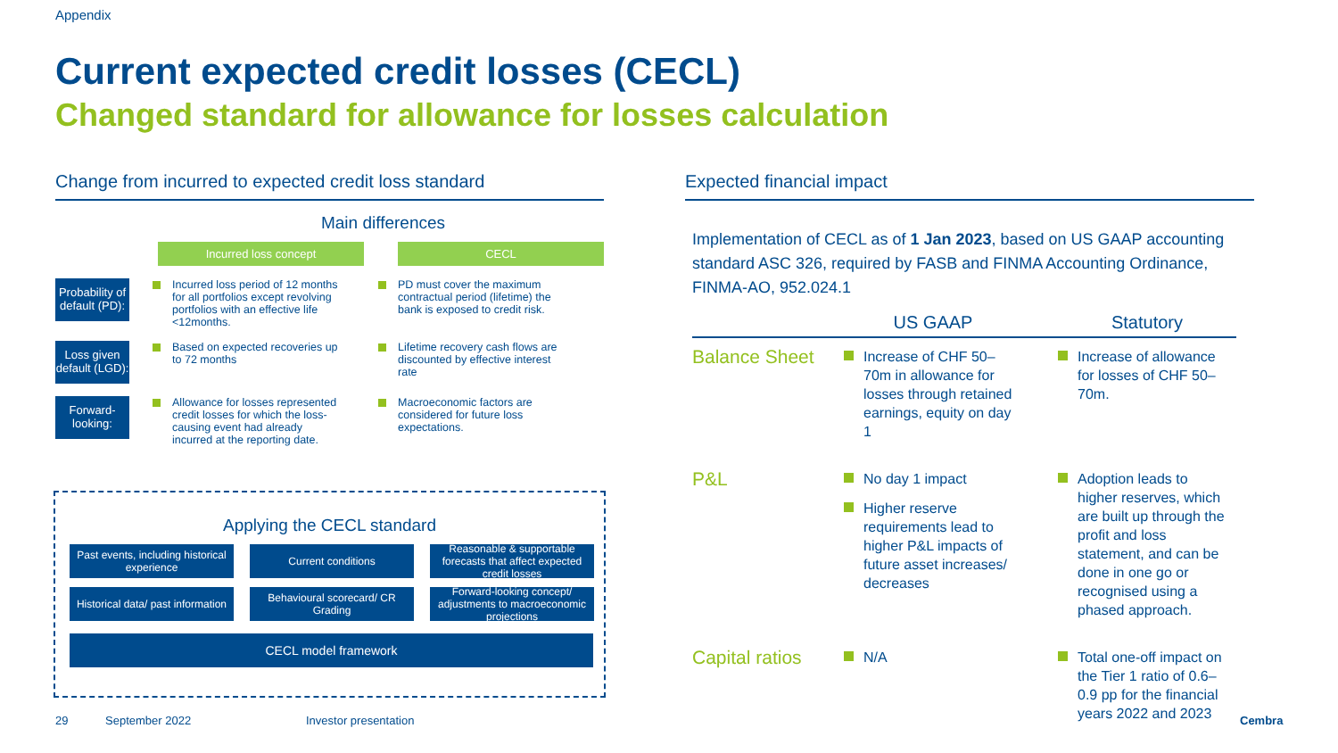Appendix
Current expected credit losses (CECL)
Changed standard for allowance for losses calculation
Change from incurred to expected credit loss standard
Main differences
Incurred loss concept CECL
Probability of default (PD):
Incurred loss period of 12 months for all portfolios except revolving portfolios with an effective life <12months.
PD must cover the maximum contractual period (lifetime) the bank is exposed to credit risk.
Loss given default (LGD):
Based on expected recoveries up to 72 months
Lifetime recovery cash flows are discounted by effective interest rate
Forward-looking:
Allowance for losses represented credit losses for which the loss-causing event had already incurred at the reporting date.
Macroeconomic factors are considered for future loss expectations.
Applying the CECL standard
Past events, including historical experience
Current conditions
Reasonable & supportable forecasts that affect expected credit losses
Historical data/ past information
Behavioural scorecard/ CR Grading
Forward-looking concept/ adjustments to macroeconomic projections
CECL model framework
Expected financial impact
Implementation of CECL as of 1 Jan 2023, based on US GAAP accounting standard ASC 326, required by FASB and FINMA Accounting Ordinance, FINMA-AO, 952.024.1
| | US GAAP | Statutory |
| --- | --- | --- |
| Balance Sheet | Increase of CHF 50–70m in allowance for losses through retained earnings, equity on day 1 | Increase of allowance for losses of CHF 50–70m. |
| P&L | No day 1 impact Higher reserve requirements lead to higher P&L impacts of future asset increases/ decreases | Adoption leads to higher reserves, which are built up through the profit and loss statement, and can be done in one go or recognised using a phased approach. |
| Capital ratios | N/A | Total one-off impact on the Tier 1 ratio of 0.6–0.9 pp for the financial years 2022 and 2023 |
29 September 2022 Investor presentation Cembra